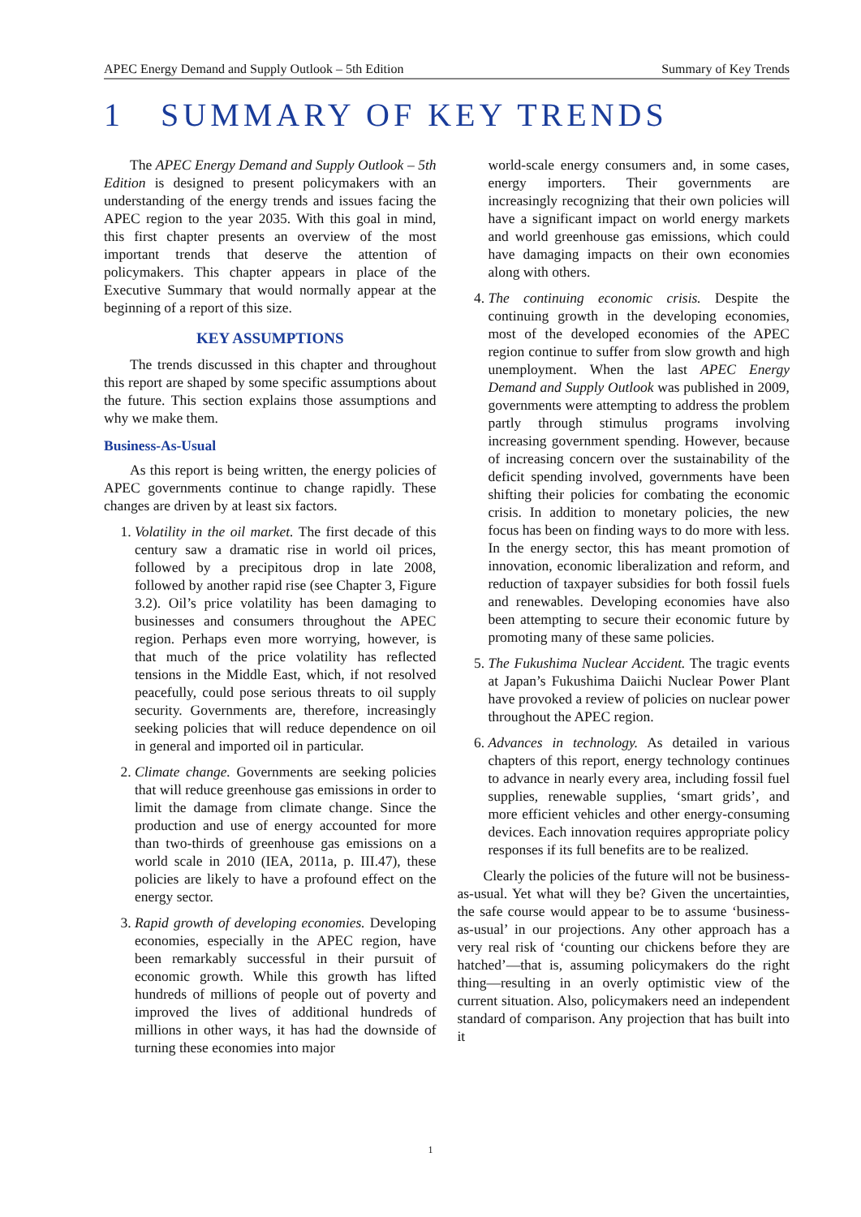APEC Energy Demand and Supply Outlook – 5th Edition Summary of Key Trends
1 SUMMARY OF KEY TRENDS
The APEC Energy Demand and Supply Outlook – 5th Edition is designed to present policymakers with an understanding of the energy trends and issues facing the APEC region to the year 2035. With this goal in mind, this first chapter presents an overview of the most important trends that deserve the attention of policymakers. This chapter appears in place of the Executive Summary that would normally appear at the beginning of a report of this size.
KEY ASSUMPTIONS
The trends discussed in this chapter and throughout this report are shaped by some specific assumptions about the future. This section explains those assumptions and why we make them.
Business-As-Usual
As this report is being written, the energy policies of APEC governments continue to change rapidly. These changes are driven by at least six factors.
1. Volatility in the oil market. The first decade of this century saw a dramatic rise in world oil prices, followed by a precipitous drop in late 2008, followed by another rapid rise (see Chapter 3, Figure 3.2). Oil’s price volatility has been damaging to businesses and consumers throughout the APEC region. Perhaps even more worrying, however, is that much of the price volatility has reflected tensions in the Middle East, which, if not resolved peacefully, could pose serious threats to oil supply security. Governments are, therefore, increasingly seeking policies that will reduce dependence on oil in general and imported oil in particular.
2. Climate change. Governments are seeking policies that will reduce greenhouse gas emissions in order to limit the damage from climate change. Since the production and use of energy accounted for more than two-thirds of greenhouse gas emissions on a world scale in 2010 (IEA, 2011a, p. III.47), these policies are likely to have a profound effect on the energy sector.
3. Rapid growth of developing economies. Developing economies, especially in the APEC region, have been remarkably successful in their pursuit of economic growth. While this growth has lifted hundreds of millions of people out of poverty and improved the lives of additional hundreds of millions in other ways, it has had the downside of turning these economies into major
world-scale energy consumers and, in some cases, energy importers. Their governments are increasingly recognizing that their own policies will have a significant impact on world energy markets and world greenhouse gas emissions, which could have damaging impacts on their own economies along with others.
4. The continuing economic crisis. Despite the continuing growth in the developing economies, most of the developed economies of the APEC region continue to suffer from slow growth and high unemployment. When the last APEC Energy Demand and Supply Outlook was published in 2009, governments were attempting to address the problem partly through stimulus programs involving increasing government spending. However, because of increasing concern over the sustainability of the deficit spending involved, governments have been shifting their policies for combating the economic crisis. In addition to monetary policies, the new focus has been on finding ways to do more with less. In the energy sector, this has meant promotion of innovation, economic liberalization and reform, and reduction of taxpayer subsidies for both fossil fuels and renewables. Developing economies have also been attempting to secure their economic future by promoting many of these same policies.
5. The Fukushima Nuclear Accident. The tragic events at Japan’s Fukushima Daiichi Nuclear Power Plant have provoked a review of policies on nuclear power throughout the APEC region.
6. Advances in technology. As detailed in various chapters of this report, energy technology continues to advance in nearly every area, including fossil fuel supplies, renewable supplies, ‘smart grids’, and more efficient vehicles and other energy-consuming devices. Each innovation requires appropriate policy responses if its full benefits are to be realized.
Clearly the policies of the future will not be business-as-usual. Yet what will they be? Given the uncertainties, the safe course would appear to be to assume ‘business-as-usual’ in our projections. Any other approach has a very real risk of ‘counting our chickens before they are hatched’—that is, assuming policymakers do the right thing—resulting in an overly optimistic view of the current situation. Also, policymakers need an independent standard of comparison. Any projection that has built into it
1